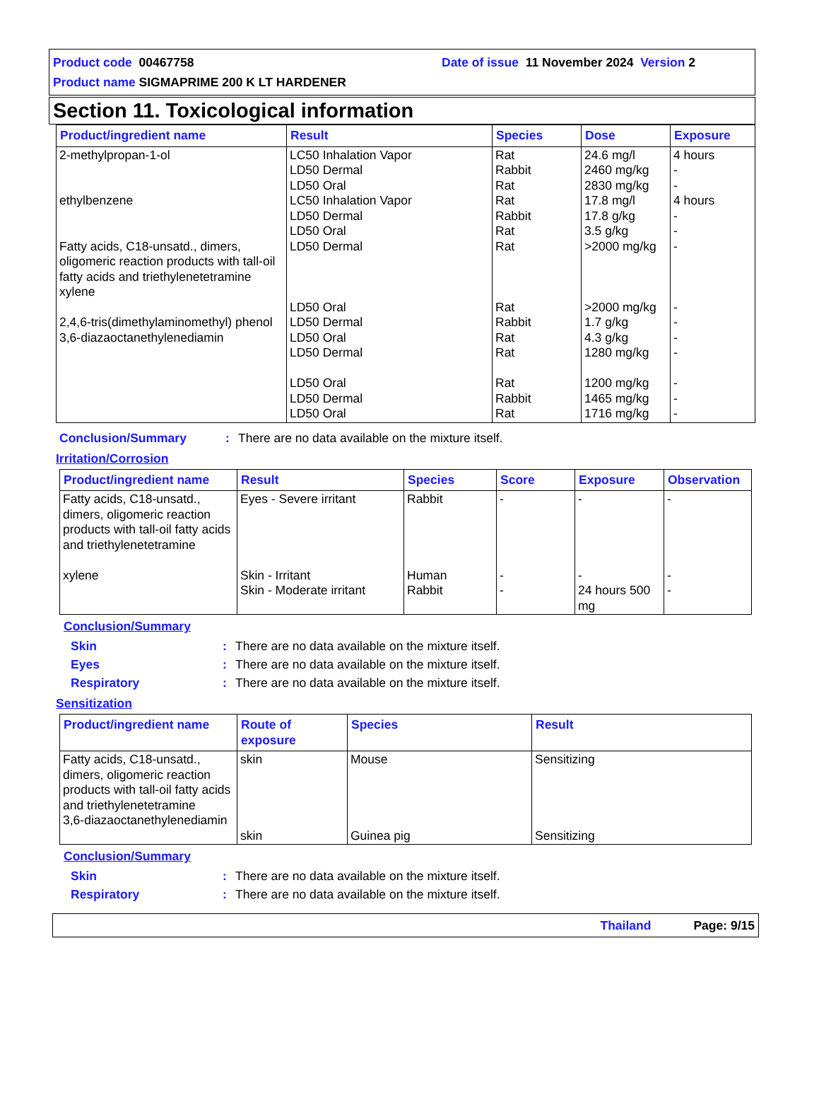Product code 00467758 Date of issue 11 November 2024 Version 2
Product name SIGMAPRIME 200 K LT HARDENER
Section 11. Toxicological information
| Product/ingredient name | Result | Species | Dose | Exposure |
| --- | --- | --- | --- | --- |
| 2-methylpropan-1-ol ethylbenzene Fatty acids, C18-unsatd., dimers, oligomeric reaction products with tall-oil fatty acids and triethylenetetramine xylene 2,4,6-tris(dimethylaminomethyl) phenol 3,6-diazaoctanethylenediamin | LC50 Inhalation Vapor LD50 Dermal LD50 Oral LC50 Inhalation Vapor LD50 Dermal LD50 Oral LD50 Dermal LD50 Oral LD50 Dermal LD50 Oral LD50 Dermal LD50 Oral LD50 Dermal LD50 Oral | Rat Rabbit Rat Rat Rabbit Rat Rat Rat Rabbit Rat Rat Rat Rabbit Rat | 24.6 mg/l 2460 mg/kg 2830 mg/kg 17.8 mg/l 17.8 g/kg 3.5 g/kg >2000 mg/kg >2000 mg/kg 1.7 g/kg 4.3 g/kg 1280 mg/kg 1200 mg/kg 1465 mg/kg 1716 mg/kg | 4 hours - - 4 hours - - - - - - - - - - |
Conclusion/Summary: There are no data available on the mixture itself.
Irritation/Corrosion
| Product/ingredient name | Result | Species | Score | Exposure | Observation |
| --- | --- | --- | --- | --- | --- |
| Fatty acids, C18-unsatd., dimers, oligomeric reaction products with tall-oil fatty acids and triethylenetetramine xylene | Eyes - Severe irritant Skin - Irritant Skin - Moderate irritant | Rabbit Human Rabbit | - - - | - - 24 hours 500 mg | - - - |
Conclusion/Summary
Skin: There are no data available on the mixture itself.
Eyes: There are no data available on the mixture itself.
Respiratory: There are no data available on the mixture itself.
Sensitization
| Product/ingredient name | Route of exposure | Species | Result |
| --- | --- | --- | --- |
| Fatty acids, C18-unsatd., dimers, oligomeric reaction products with tall-oil fatty acids and triethylenetetramine 3,6-diazaoctanethylenediamin | skin skin | Mouse Guinea pig | Sensitizing Sensitizing |
Conclusion/Summary
Skin: There are no data available on the mixture itself.
Respiratory: There are no data available on the mixture itself.
Thailand Page: 9/15